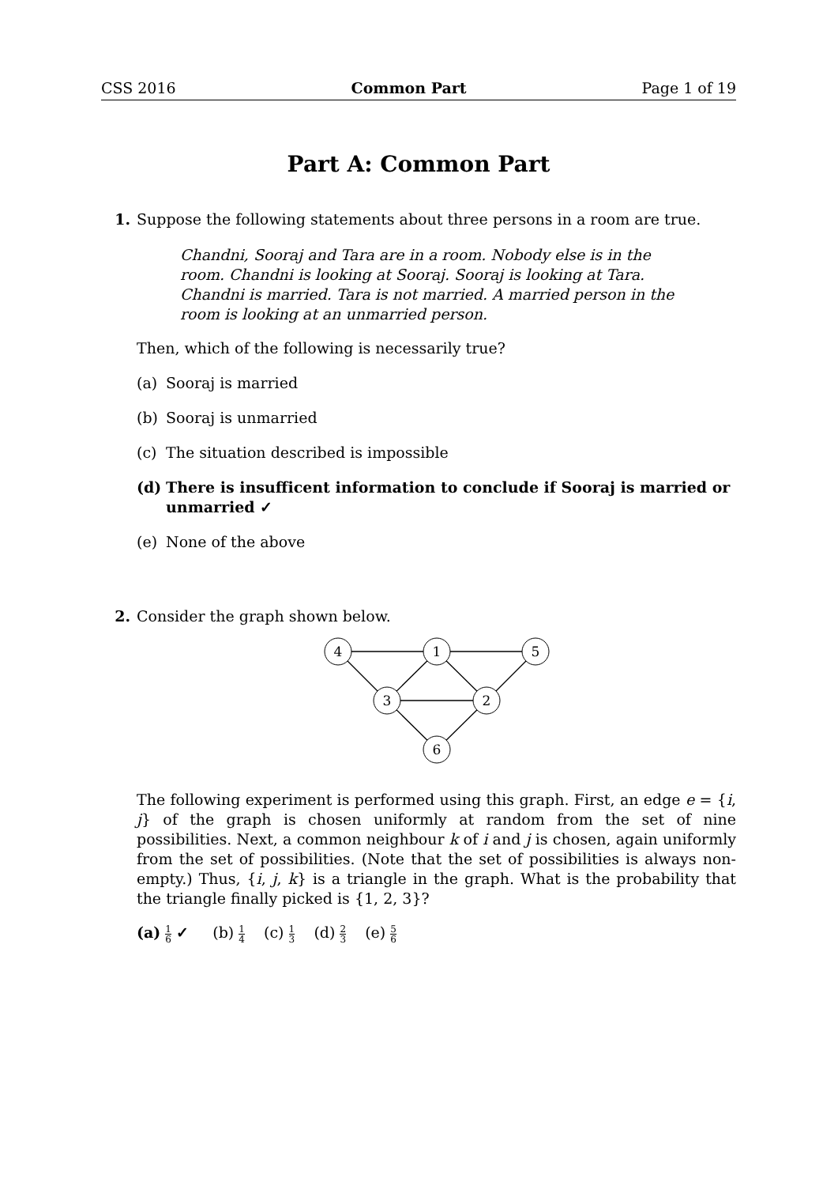CSS 2016 Common Part Page 1 of 19
Part A: Common Part
1. Suppose the following statements about three persons in a room are true.
Chandni, Sooraj and Tara are in a room. Nobody else is in the room. Chandni is looking at Sooraj. Sooraj is looking at Tara. Chandni is married. Tara is not married. A married person in the room is looking at an unmarried person.
Then, which of the following is necessarily true?
(a) Sooraj is married
(b) Sooraj is unmarried
(c) The situation described is impossible
(d) There is insufficent information to conclude if Sooraj is married or unmarried ✓
(e) None of the above
2. Consider the graph shown below.
4
1
5
3
2
6
The following experiment is performed using this graph. First, an edge e = {i, j} of the graph is chosen uniformly at random from the set of nine possibilities. Next, a common neighbour k of i and j is chosen, again uniformly from the set of possibilities. (Note that the set of possibilities is always non-empty.) Thus, {i, j, k} is a triangle in the graph. What is the probability that the triangle finally picked is {1, 2, 3}?
(a) 1 6 ✓ (b) 1 4 (c) 1 3 (d) 2 3 (e) 5 6